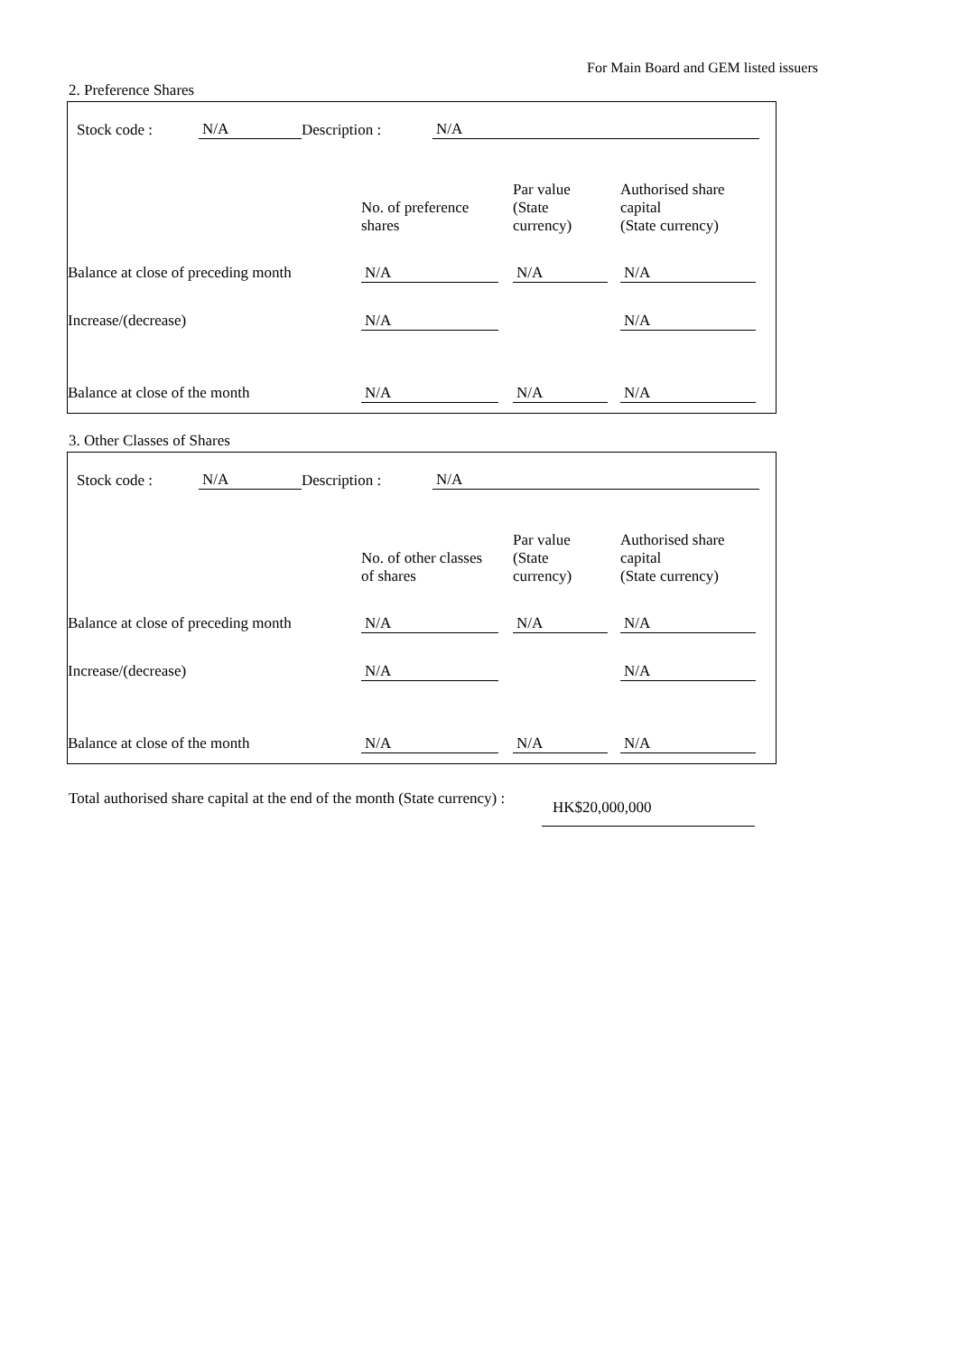For Main Board and GEM listed issuers
2. Preference Shares
| Stock code : | N/A | Description : | N/A |
| | No. of preference shares | | Par value (State currency) | | Authorised share capital (State currency) | |
| Balance at close of preceding month | N/A | | N/A | | N/A | |
| Increase/(decrease) | N/A | | | | N/A | |
| Balance at close of the month | N/A | | N/A | | N/A | |
3. Other Classes of Shares
| Stock code : | N/A | Description : | N/A |
| | No. of other classes of shares | | Par value (State currency) | | Authorised share capital (State currency) | |
| Balance at close of preceding month | N/A | | N/A | | N/A | |
| Increase/(decrease) | N/A | | | | N/A | |
| Balance at close of the month | N/A | | N/A | | N/A | |
| Total authorised share capital at the end of the month (State currency) : | | HK$20,000,000 |